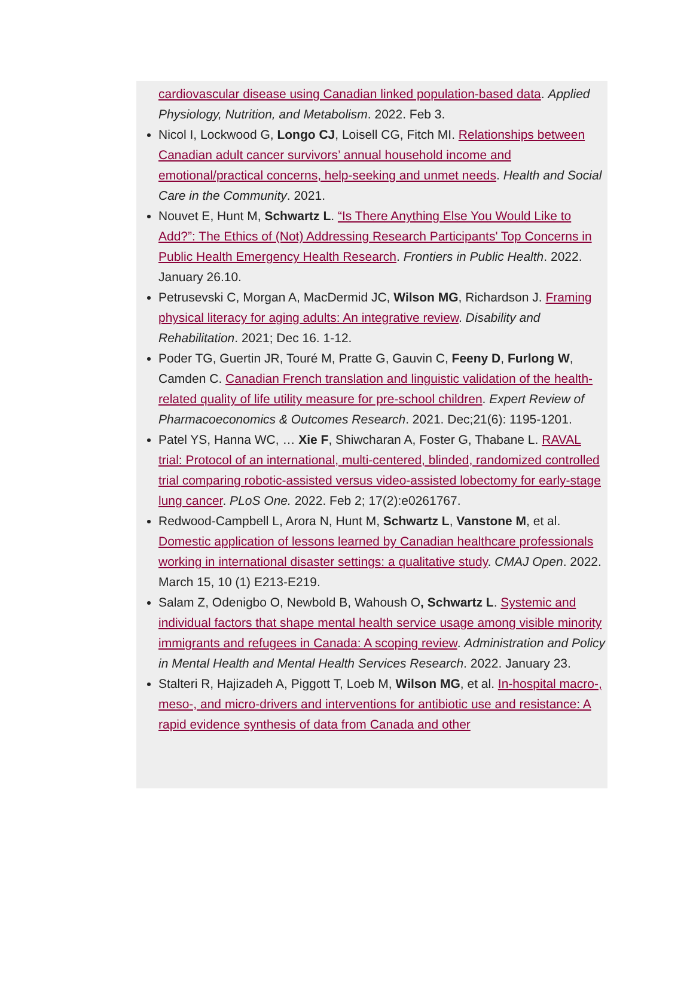cardiovascular disease using Canadian linked population-based data. Applied Physiology, Nutrition, and Metabolism. 2022. Feb 3.
Nicol I, Lockwood G, Longo CJ, Loisell CG, Fitch MI. Relationships between Canadian adult cancer survivors’ annual household income and emotional/practical concerns, help-seeking and unmet needs. Health and Social Care in the Community. 2021.
Nouvet E, Hunt M, Schwartz L. “Is There Anything Else You Would Like to Add?”: The Ethics of (Not) Addressing Research Participants' Top Concerns in Public Health Emergency Health Research. Frontiers in Public Health. 2022. January 26.10.
Petrusevski C, Morgan A, MacDermid JC, Wilson MG, Richardson J. Framing physical literacy for aging adults: An integrative review. Disability and Rehabilitation. 2021; Dec 16. 1-12.
Poder TG, Guertin JR, Touré M, Pratte G, Gauvin C, Feeny D, Furlong W, Camden C. Canadian French translation and linguistic validation of the health-related quality of life utility measure for pre-school children. Expert Review of Pharmacoeconomics & Outcomes Research. 2021. Dec;21(6): 1195-1201.
Patel YS, Hanna WC, … Xie F, Shiwcharan A, Foster G, Thabane L. RAVAL trial: Protocol of an international, multi-centered, blinded, randomized controlled trial comparing robotic-assisted versus video-assisted lobectomy for early-stage lung cancer. PLoS One. 2022. Feb 2; 17(2):e0261767.
Redwood-Campbell L, Arora N, Hunt M, Schwartz L, Vanstone M, et al. Domestic application of lessons learned by Canadian healthcare professionals working in international disaster settings: a qualitative study. CMAJ Open. 2022. March 15, 10 (1) E213-E219.
Salam Z, Odenigbo O, Newbold B, Wahoush O, Schwartz L. Systemic and individual factors that shape mental health service usage among visible minority immigrants and refugees in Canada: A scoping review. Administration and Policy in Mental Health and Mental Health Services Research. 2022. January 23.
Stalteri R, Hajizadeh A, Piggott T, Loeb M, Wilson MG, et al. In-hospital macro-, meso-, and micro-drivers and interventions for antibiotic use and resistance: A rapid evidence synthesis of data from Canada and other